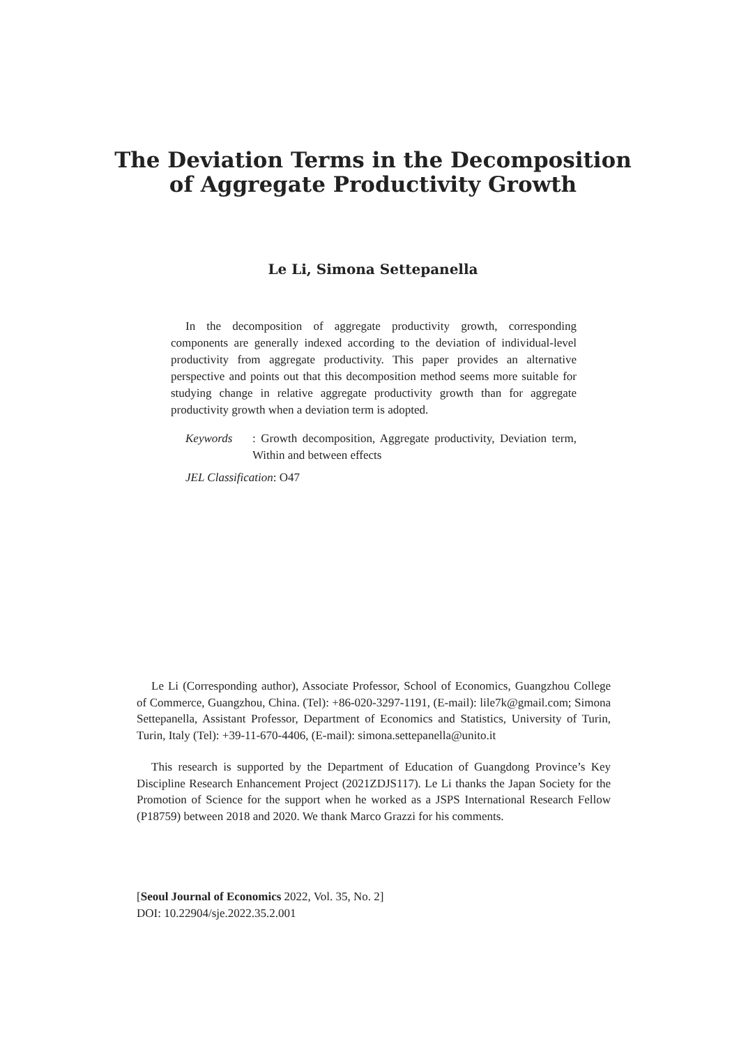The Deviation Terms in the Decomposition of Aggregate Productivity Growth
Le Li, Simona Settepanella
In the decomposition of aggregate productivity growth, corresponding components are generally indexed according to the deviation of individual-level productivity from aggregate productivity. This paper provides an alternative perspective and points out that this decomposition method seems more suitable for studying change in relative aggregate productivity growth than for aggregate productivity growth when a deviation term is adopted.
Keywords: Growth decomposition, Aggregate productivity, Deviation term, Within and between effects
JEL Classification: O47
Le Li (Corresponding author), Associate Professor, School of Economics, Guangzhou College of Commerce, Guangzhou, China. (Tel): +86-020-3297-1191, (E-mail): lile7k@gmail.com; Simona Settepanella, Assistant Professor, Department of Economics and Statistics, University of Turin, Turin, Italy (Tel): +39-11-670-4406, (E-mail): simona.settepanella@unito.it
This research is supported by the Department of Education of Guangdong Province’s Key Discipline Research Enhancement Project (2021ZDJS117). Le Li thanks the Japan Society for the Promotion of Science for the support when he worked as a JSPS International Research Fellow (P18759) between 2018 and 2020. We thank Marco Grazzi for his comments.
[Seoul Journal of Economics 2022, Vol. 35, No. 2]
DOI: 10.22904/sje.2022.35.2.001